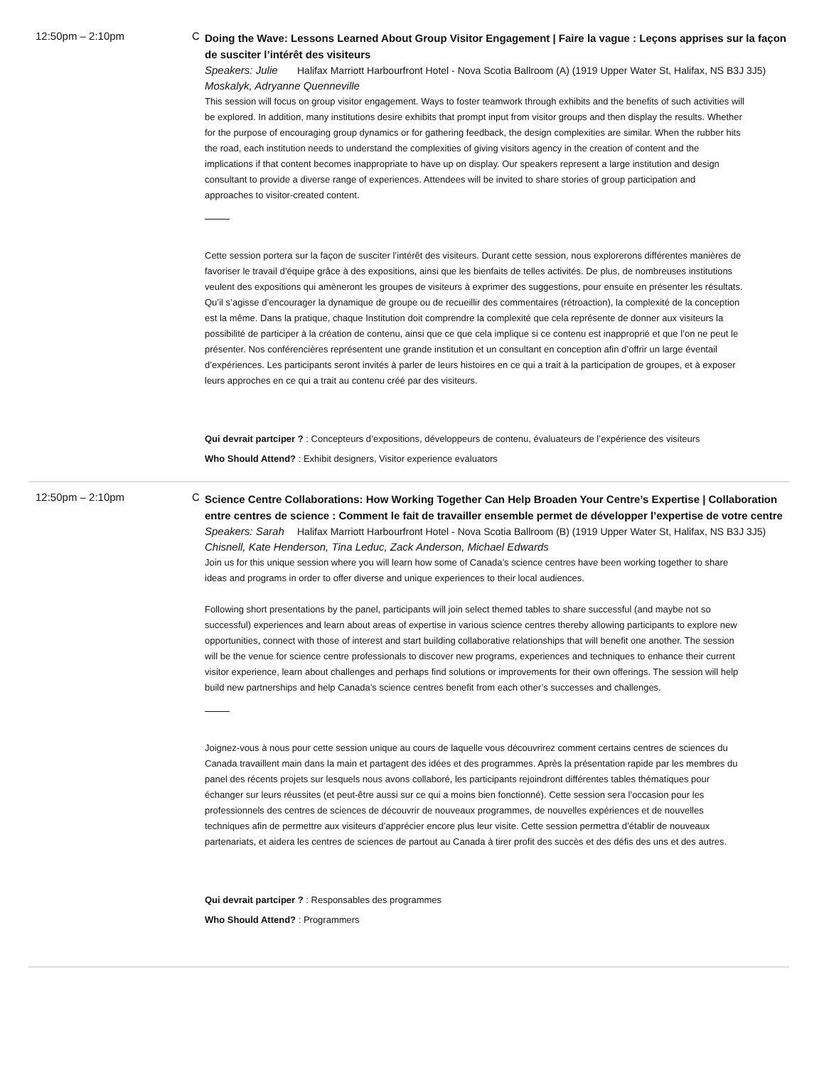12:50pm – 2:10pm C
Doing the Wave: Lessons Learned About Group Visitor Engagement | Faire la vague : Leçons apprises sur la façon de susciter l’intérêt des visiteurs
Speakers: Julie Halifax Marriott Harbourfront Hotel - Nova Scotia Ballroom (A) (1919 Upper Water St, Halifax, NS B3J 3J5)
Moskalyk, Adryanne Quenneville
This session will focus on group visitor engagement. Ways to foster teamwork through exhibits and the benefits of such activities will be explored. In addition, many institutions desire exhibits that prompt input from visitor groups and then display the results. Whether for the purpose of encouraging group dynamics or for gathering feedback, the design complexities are similar. When the rubber hits the road, each institution needs to understand the complexities of giving visitors agency in the creation of content and the implications if that content becomes inappropriate to have up on display. Our speakers represent a large institution and design consultant to provide a diverse range of experiences. Attendees will be invited to share stories of group participation and approaches to visitor-created content.
Cette session portera sur la façon de susciter l’intérêt des visiteurs. Durant cette session, nous explorerons différentes manières de favoriser le travail d’équipe grâce à des expositions, ainsi que les bienfaits de telles activités. De plus, de nombreuses institutions veulent des expositions qui amèneront les groupes de visiteurs à exprimer des suggestions, pour ensuite en présenter les résultats. Qu’il s’agisse d’encourager la dynamique de groupe ou de recueillir des commentaires (rétroaction), la complexité de la conception est la même. Dans la pratique, chaque Institution doit comprendre la complexité que cela représente de donner aux visiteurs la possibilité de participer à la création de contenu, ainsi que ce que cela implique si ce contenu est inapproprié et que l’on ne peut le présenter. Nos conférencières représentent une grande institution et un consultant en conception afin d’offrir un large éventail d’expériences. Les participants seront invités à parler de leurs histoires en ce qui a trait à la participation de groupes, et à exposer leurs approches en ce qui a trait au contenu créé par des visiteurs.
Qui devrait partciper ? : Concepteurs d’expositions, développeurs de contenu, évaluateurs de l’expérience des visiteurs
Who Should Attend? : Exhibit designers, Visitor experience evaluators
12:50pm – 2:10pm C
Science Centre Collaborations: How Working Together Can Help Broaden Your Centre’s Expertise | Collaboration entre centres de science : Comment le fait de travailler ensemble permet de développer l’expertise de votre centre
Speakers: Sarah Halifax Marriott Harbourfront Hotel - Nova Scotia Ballroom (B) (1919 Upper Water St, Halifax, NS B3J 3J5)
Chisnell, Kate Henderson, Tina Leduc, Zack Anderson, Michael Edwards
Join us for this unique session where you will learn how some of Canada’s science centres have been working together to share ideas and programs in order to offer diverse and unique experiences to their local audiences.
Following short presentations by the panel, participants will join select themed tables to share successful (and maybe not so successful) experiences and learn about areas of expertise in various science centres thereby allowing participants to explore new opportunities, connect with those of interest and start building collaborative relationships that will benefit one another. The session will be the venue for science centre professionals to discover new programs, experiences and techniques to enhance their current visitor experience, learn about challenges and perhaps find solutions or improvements for their own offerings. The session will help build new partnerships and help Canada’s science centres benefit from each other’s successes and challenges.
Joignez-vous à nous pour cette session unique au cours de laquelle vous découvrirez comment certains centres de sciences du Canada travaillent main dans la main et partagent des idées et des programmes. Après la présentation rapide par les membres du panel des récents projets sur lesquels nous avons collaboré, les participants rejoindront différentes tables thématiques pour échanger sur leurs réussites (et peut-être aussi sur ce qui a moins bien fonctionné). Cette session sera l’occasion pour les professionnels des centres de sciences de découvrir de nouveaux programmes, de nouvelles expériences et de nouvelles techniques afin de permettre aux visiteurs d’apprécier encore plus leur visite. Cette session permettra d’établir de nouveaux partenariats, et aidera les centres de sciences de partout au Canada à tirer profit des succès et des défis des uns et des autres.
Qui devrait partciper ? : Responsables des programmes
Who Should Attend? : Programmers